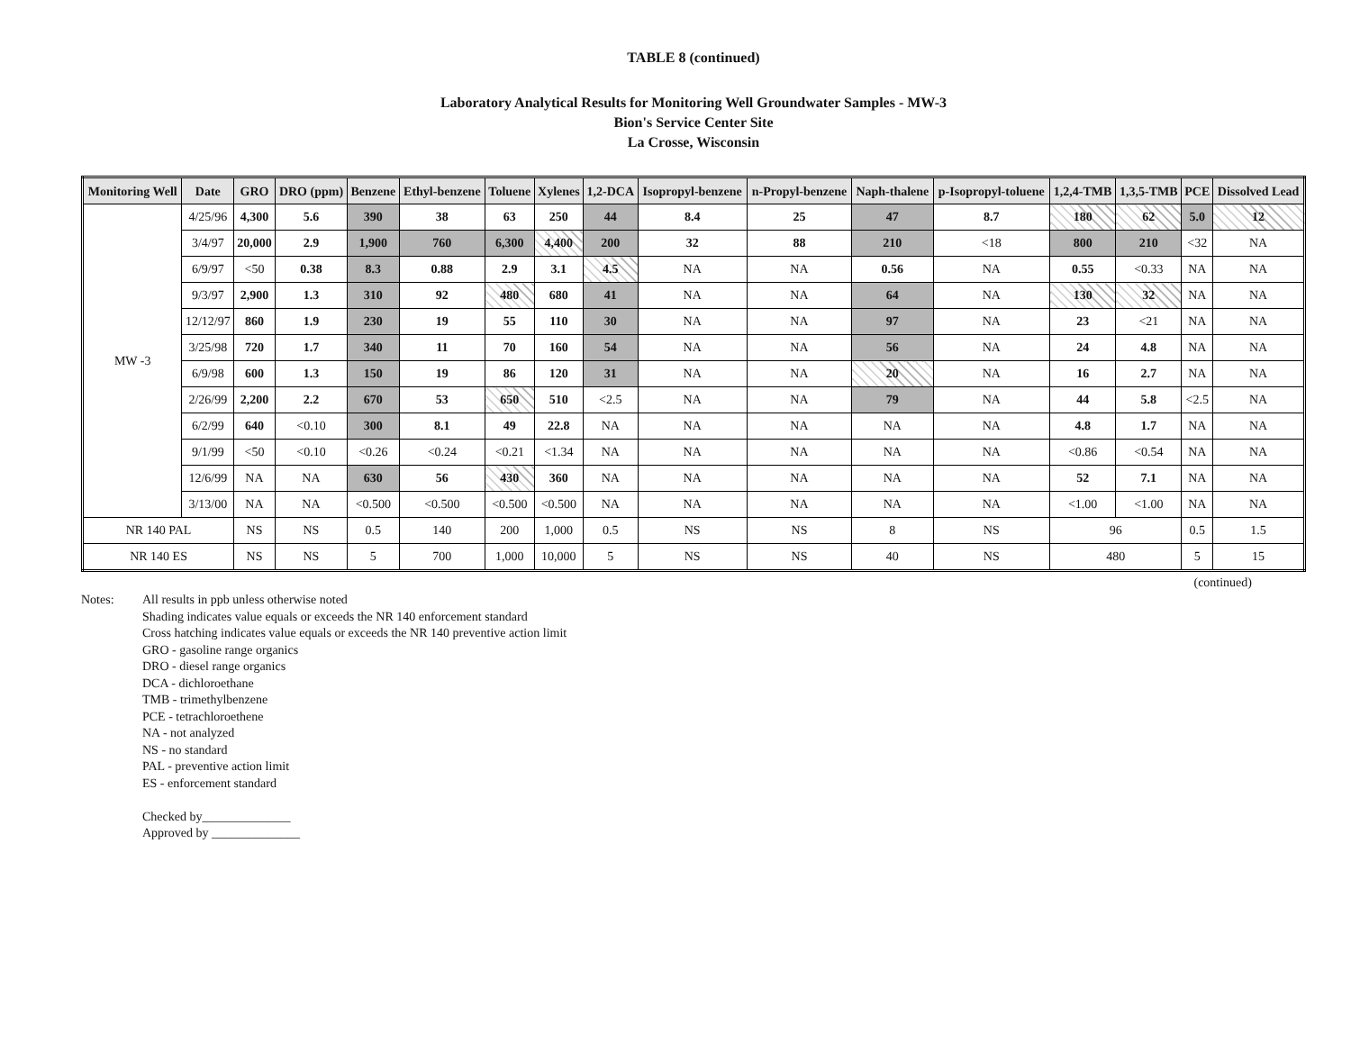TABLE 8 (continued)
Laboratory Analytical Results for Monitoring Well Groundwater Samples - MW-3
Bion's Service Center Site
La Crosse, Wisconsin
| Monitoring Well | Date | GRO | DRO (ppm) | Benzene | Ethyl-benzene | Toluene | Xylenes | 1,2-DCA | Isopropyl-benzene | n-Propyl-benzene | Naph-thalene | p-Isopropyl-toluene | 1,2,4-TMB | 1,3,5-TMB | PCE | Dissolved Lead |
| --- | --- | --- | --- | --- | --- | --- | --- | --- | --- | --- | --- | --- | --- | --- | --- | --- |
| MW -3 | 4/25/96 | 4,300 | 5.6 | 390 | 38 | 63 | 250 | 44 | 8.4 | 25 | 47 | 8.7 | 180 | 62 | 5.0 | 12 |
| | 3/4/97 | 20,000 | 2.9 | 1,900 | 760 | 6,300 | 4,400 | 200 | 32 | 88 | 210 | <18 | 800 | 210 | <32 | NA |
| | 6/9/97 | <50 | 0.38 | 8.3 | 0.88 | 2.9 | 3.1 | 4.5 | NA | NA | 0.56 | NA | 0.55 | <0.33 | NA | NA |
| | 9/3/97 | 2,900 | 1.3 | 310 | 92 | 480 | 680 | 41 | NA | NA | 64 | NA | 130 | 32 | NA | NA |
| | 12/12/97 | 860 | 1.9 | 230 | 19 | 55 | 110 | 30 | NA | NA | 97 | NA | 23 | <21 | NA | NA |
| | 3/25/98 | 720 | 1.7 | 340 | 11 | 70 | 160 | 54 | NA | NA | 56 | NA | 24 | 4.8 | NA | NA |
| | 6/9/98 | 600 | 1.3 | 150 | 19 | 86 | 120 | 31 | NA | NA | 20 | NA | 16 | 2.7 | NA | NA |
| | 2/26/99 | 2,200 | 2.2 | 670 | 53 | 650 | 510 | <2.5 | NA | NA | 79 | NA | 44 | 5.8 | <2.5 | NA |
| | 6/2/99 | 640 | <0.10 | 300 | 8.1 | 49 | 22.8 | NA | NA | NA | NA | NA | 4.8 | 1.7 | NA | NA |
| | 9/1/99 | <50 | <0.10 | <0.26 | <0.24 | <0.21 | <1.34 | NA | NA | NA | NA | NA | <0.86 | <0.54 | NA | NA |
| | 12/6/99 | NA | NA | 630 | 56 | 430 | 360 | NA | NA | NA | NA | NA | 52 | 7.1 | NA | NA |
| | 3/13/00 | NA | NA | <0.500 | <0.500 | <0.500 | <0.500 | NA | NA | NA | NA | NA | <1.00 | <1.00 | NA | NA |
| NR 140 PAL | | NS | NS | 0.5 | 140 | 200 | 1,000 | 0.5 | NS | NS | 8 | NS | 96 | | 0.5 | 1.5 |
| NR 140 ES | | NS | NS | 5 | 700 | 1,000 | 10,000 | 5 | NS | NS | 40 | NS | 480 | | 5 | 15 |
(continued)
Notes: All results in ppb unless otherwise noted
Shading indicates value equals or exceeds the NR 140 enforcement standard
Cross hatching indicates value equals or exceeds the NR 140 preventive action limit
GRO - gasoline range organics
DRO - diesel range organics
DCA - dichloroethane
TMB - trimethylbenzene
PCE - tetrachloroethene
NA - not analyzed
NS - no standard
PAL - preventive action limit
ES - enforcement standard
Checked by______________
Approved by ______________